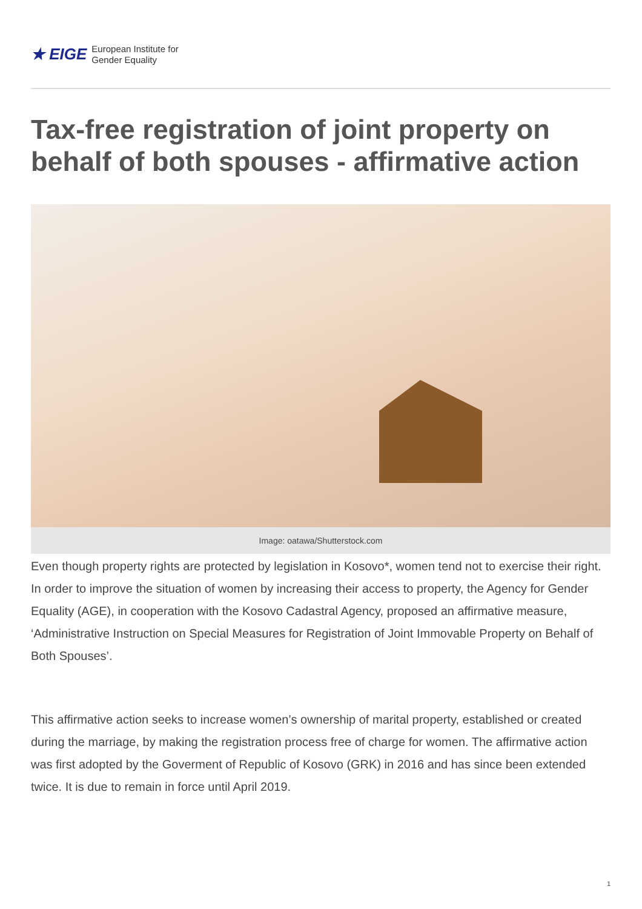★ EIGE European Institute for
Gender Equality
Tax-free registration of joint property on behalf of both spouses - affirmative action
Image: oatawa/Shutterstock.com
Even though property rights are protected by legislation in Kosovo*, women tend not to exercise their right. In order to improve the situation of women by increasing their access to property, the Agency for Gender Equality (AGE), in cooperation with the Kosovo Cadastral Agency, proposed an affirmative measure, ‘Administrative Instruction on Special Measures for Registration of Joint Immovable Property on Behalf of Both Spouses’.
This affirmative action seeks to increase women’s ownership of marital property, established or created during the marriage, by making the registration process free of charge for women. The affirmative action was first adopted by the Goverment of Republic of Kosovo (GRK) in 2016 and has since been extended twice. It is due to remain in force until April 2019.
1